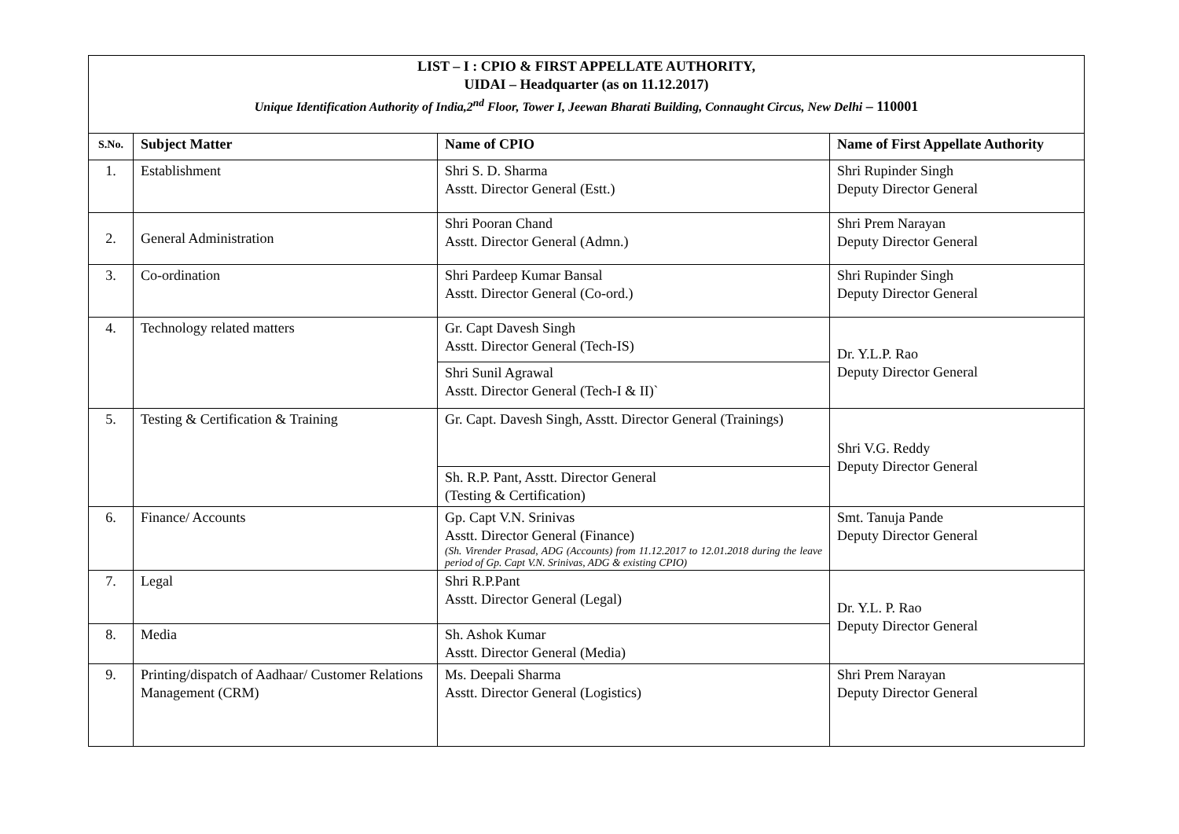| LIST – I : CPIO & FIRST APPELLATE AUTHORITY, UIDAI – Headquarter (as on 11.12.2017) Unique Identification Authority of India,2<sup>nd</sup> Floor, Tower I, Jeewan Bharati Building, Connaught Circus, New Delhi – 110001 | | | |
| S.No. | Subject Matter | Name of CPIO | Name of First Appellate Authority |
| 1. | Establishment | Shri S. D. Sharma Asstt. Director General (Estt.) | Shri Rupinder Singh Deputy Director General |
| 2. | General Administration | Shri Pooran Chand Asstt. Director General (Admn.) | Shri Prem Narayan Deputy Director General |
| 3. | Co-ordination | Shri Pardeep Kumar Bansal Asstt. Director General (Co-ord.) | Shri Rupinder Singh Deputy Director General |
| 4. | Technology related matters | Gr. Capt Davesh Singh Asstt. Director General (Tech-IS) | Dr. Y.L.P. Rao Deputy Director General |
| | | Shri Sunil Agrawal Asstt. Director General (Tech-I & II)` | |
| 5. | Testing & Certification & Training | Gr. Capt. Davesh Singh, Asstt. Director General (Trainings) | Shri V.G. Reddy Deputy Director General |
| | | Sh. R.P. Pant, Asstt. Director General (Testing & Certification) | |
| 6. | Finance/ Accounts | Gp. Capt V.N. Srinivas Asstt. Director General (Finance) (Sh. Virender Prasad, ADG (Accounts) from 11.12.2017 to 12.01.2018 during the leave period of Gp. Capt V.N. Srinivas, ADG & existing CPIO) | Smt. Tanuja Pande Deputy Director General |
| 7. | Legal | Shri R.P.Pant Asstt. Director General (Legal) | Dr. Y.L. P. Rao Deputy Director General |
| 8. | Media | Sh. Ashok Kumar Asstt. Director General (Media) | |
| 9. | Printing/dispatch of Aadhaar/ Customer Relations Management (CRM) | Ms. Deepali Sharma Asstt. Director General (Logistics) | Shri Prem Narayan Deputy Director General |